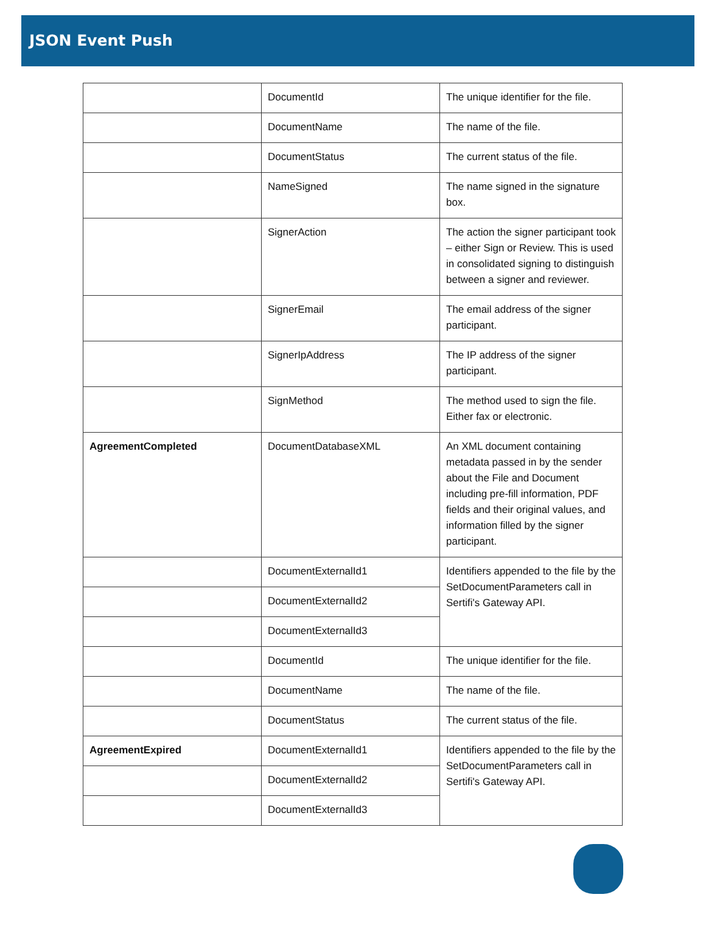JSON Event Push
| | DocumentId | The unique identifier for the file. |
| | DocumentName | The name of the file. |
| | DocumentStatus | The current status of the file. |
| | NameSigned | The name signed in the signature box. |
| | SignerAction | The action the signer participant took – either Sign or Review. This is used in consolidated signing to distinguish between a signer and reviewer. |
| | SignerEmail | The email address of the signer participant. |
| | SignerIpAddress | The IP address of the signer participant. |
| | SignMethod | The method used to sign the file. Either fax or electronic. |
| AgreementCompleted | DocumentDatabaseXML | An XML document containing metadata passed in by the sender about the File and Document including pre-fill information, PDF fields and their original values, and information filled by the signer participant. |
| | DocumentExternalId1 | Identifiers appended to the file by the SetDocumentParameters call in Sertifi's Gateway API. |
| | DocumentExternalId2 | |
| | DocumentExternalId3 | |
| | DocumentId | The unique identifier for the file. |
| | DocumentName | The name of the file. |
| | DocumentStatus | The current status of the file. |
| AgreementExpired | DocumentExternalId1 | Identifiers appended to the file by the SetDocumentParameters call in Sertifi's Gateway API. |
| | DocumentExternalId2 | |
| | DocumentExternalId3 | |